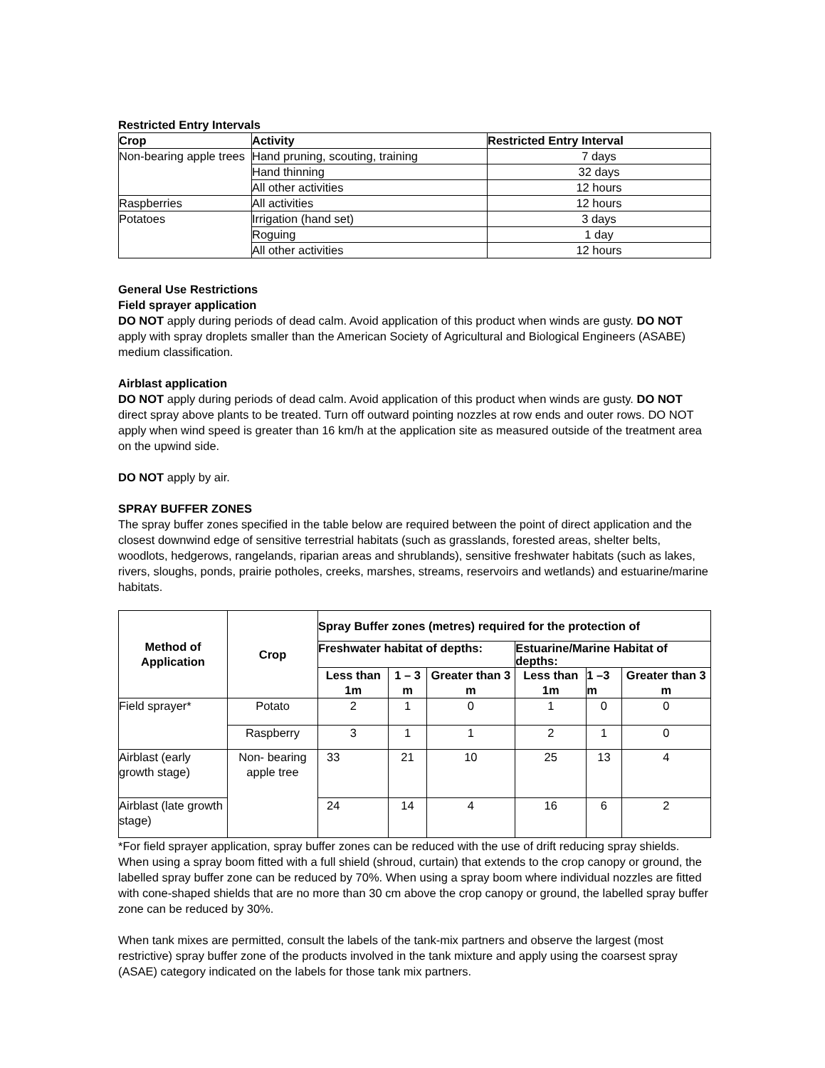Restricted Entry Intervals
| Crop | Activity | Restricted Entry Interval |
| --- | --- | --- |
| Non-bearing apple trees | Hand pruning, scouting, training | 7 days |
| | Hand thinning | 32 days |
| | All other activities | 12 hours |
| Raspberries | All activities | 12 hours |
| Potatoes | Irrigation (hand set) | 3 days |
| | Roguing | 1 day |
| | All other activities | 12 hours |
General Use Restrictions
Field sprayer application
DO NOT apply during periods of dead calm. Avoid application of this product when winds are gusty. DO NOT apply with spray droplets smaller than the American Society of Agricultural and Biological Engineers (ASABE) medium classification.
Airblast application
DO NOT apply during periods of dead calm. Avoid application of this product when winds are gusty. DO NOT direct spray above plants to be treated. Turn off outward pointing nozzles at row ends and outer rows. DO NOT apply when wind speed is greater than 16 km/h at the application site as measured outside of the treatment area on the upwind side.
DO NOT apply by air.
SPRAY BUFFER ZONES
The spray buffer zones specified in the table below are required between the point of direct application and the closest downwind edge of sensitive terrestrial habitats (such as grasslands, forested areas, shelter belts, woodlots, hedgerows, rangelands, riparian areas and shrublands), sensitive freshwater habitats (such as lakes, rivers, sloughs, ponds, prairie potholes, creeks, marshes, streams, reservoirs and wetlands) and estuarine/marine habitats.
| Method of Application | Crop | Spray Buffer zones (metres) required for the protection of | | | | | |
| --- | --- | --- | --- | --- | --- | --- | --- |
| | | Freshwater habitat of depths: | | | Estuarine/Marine Habitat of depths: | | |
| | | Less than 1m | 1 – 3 m | Greater than 3 m | Less than 1m | 1 –3 m | Greater than 3 m |
| Field sprayer* | Potato | 2 | 1 | 0 | 1 | 0 | 0 |
| | Raspberry | 3 | 1 | 1 | 2 | 1 | 0 |
| Airblast (early growth stage) | Non- bearing apple tree | 33 | 21 | 10 | 25 | 13 | 4 |
| Airblast (late growth stage) | | 24 | 14 | 4 | 16 | 6 | 2 |
*For field sprayer application, spray buffer zones can be reduced with the use of drift reducing spray shields. When using a spray boom fitted with a full shield (shroud, curtain) that extends to the crop canopy or ground, the labelled spray buffer zone can be reduced by 70%. When using a spray boom where individual nozzles are fitted with cone-shaped shields that are no more than 30 cm above the crop canopy or ground, the labelled spray buffer zone can be reduced by 30%.
When tank mixes are permitted, consult the labels of the tank-mix partners and observe the largest (most restrictive) spray buffer zone of the products involved in the tank mixture and apply using the coarsest spray (ASAE) category indicated on the labels for those tank mix partners.